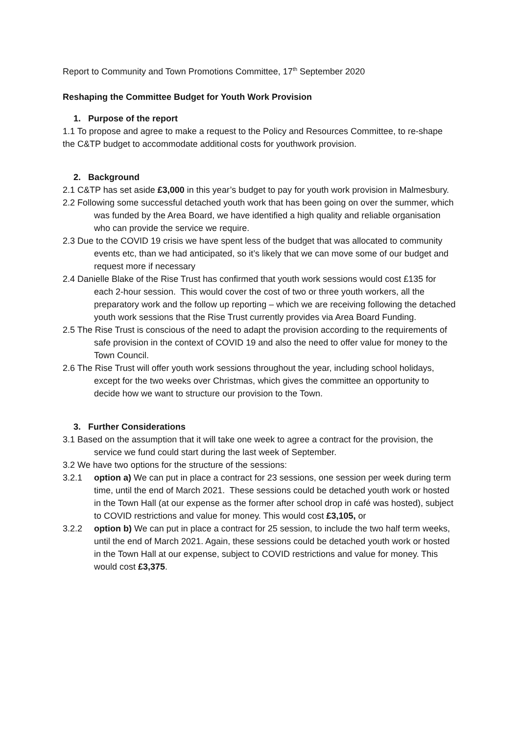Report to Community and Town Promotions Committee, 17<sup>th</sup> September 2020
Reshaping the Committee Budget for Youth Work Provision
1. Purpose of the report
1.1 To propose and agree to make a request to the Policy and Resources Committee, to re-shape the C&TP budget to accommodate additional costs for youthwork provision.
2. Background
2.1 C&TP has set aside £3,000 in this year’s budget to pay for youth work provision in Malmesbury.
2.2 Following some successful detached youth work that has been going on over the summer, which was funded by the Area Board, we have identified a high quality and reliable organisation who can provide the service we require.
2.3 Due to the COVID 19 crisis we have spent less of the budget that was allocated to community events etc, than we had anticipated, so it’s likely that we can move some of our budget and request more if necessary
2.4 Danielle Blake of the Rise Trust has confirmed that youth work sessions would cost £135 for each 2-hour session. This would cover the cost of two or three youth workers, all the preparatory work and the follow up reporting – which we are receiving following the detached youth work sessions that the Rise Trust currently provides via Area Board Funding.
2.5 The Rise Trust is conscious of the need to adapt the provision according to the requirements of safe provision in the context of COVID 19 and also the need to offer value for money to the Town Council.
2.6 The Rise Trust will offer youth work sessions throughout the year, including school holidays, except for the two weeks over Christmas, which gives the committee an opportunity to decide how we want to structure our provision to the Town.
3. Further Considerations
3.1 Based on the assumption that it will take one week to agree a contract for the provision, the service we fund could start during the last week of September.
3.2 We have two options for the structure of the sessions:
3.2.1 option a) We can put in place a contract for 23 sessions, one session per week during term time, until the end of March 2021. These sessions could be detached youth work or hosted in the Town Hall (at our expense as the former after school drop in café was hosted), subject to COVID restrictions and value for money. This would cost £3,105, or
3.2.2 option b) We can put in place a contract for 25 session, to include the two half term weeks, until the end of March 2021. Again, these sessions could be detached youth work or hosted in the Town Hall at our expense, subject to COVID restrictions and value for money. This would cost £3,375.